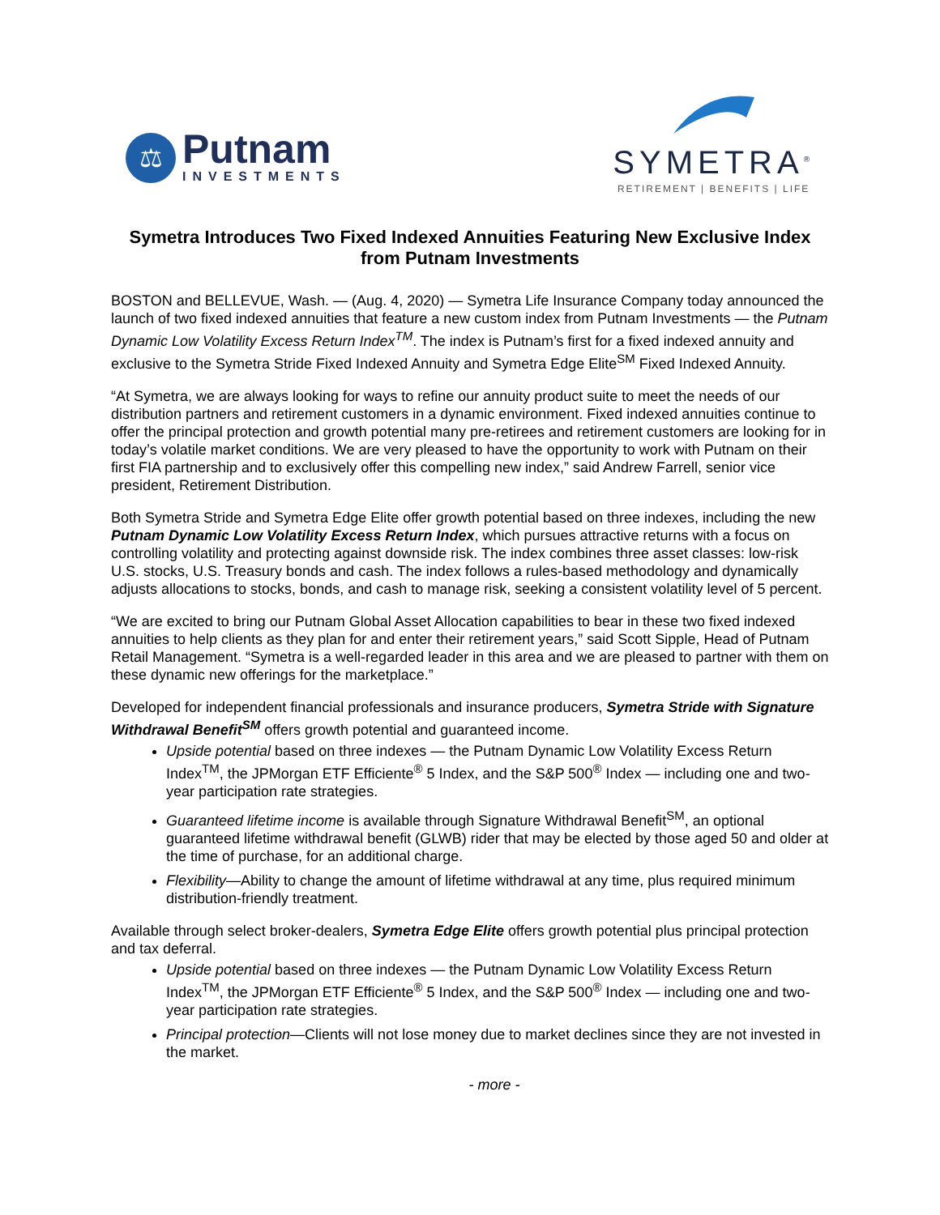⚖
Putnam
INVESTMENTS
SYMETRA<sup>®</sup>
RETIREMENT | BENEFITS | LIFE
Symetra Introduces Two Fixed Indexed Annuities Featuring New Exclusive Index from Putnam Investments
BOSTON and BELLEVUE, Wash. — (Aug. 4, 2020) — Symetra Life Insurance Company today announced the launch of two fixed indexed annuities that feature a new custom index from Putnam Investments — the Putnam Dynamic Low Volatility Excess Return Index<sup>TM</sup>. The index is Putnam’s first for a fixed indexed annuity and exclusive to the Symetra Stride Fixed Indexed Annuity and Symetra Edge Elite<sup>SM</sup> Fixed Indexed Annuity.
“At Symetra, we are always looking for ways to refine our annuity product suite to meet the needs of our distribution partners and retirement customers in a dynamic environment. Fixed indexed annuities continue to offer the principal protection and growth potential many pre-retirees and retirement customers are looking for in today’s volatile market conditions. We are very pleased to have the opportunity to work with Putnam on their first FIA partnership and to exclusively offer this compelling new index,” said Andrew Farrell, senior vice president, Retirement Distribution.
Both Symetra Stride and Symetra Edge Elite offer growth potential based on three indexes, including the new Putnam Dynamic Low Volatility Excess Return Index, which pursues attractive returns with a focus on controlling volatility and protecting against downside risk. The index combines three asset classes: low-risk U.S. stocks, U.S. Treasury bonds and cash. The index follows a rules-based methodology and dynamically adjusts allocations to stocks, bonds, and cash to manage risk, seeking a consistent volatility level of 5 percent.
“We are excited to bring our Putnam Global Asset Allocation capabilities to bear in these two fixed indexed annuities to help clients as they plan for and enter their retirement years,” said Scott Sipple, Head of Putnam Retail Management. “Symetra is a well-regarded leader in this area and we are pleased to partner with them on these dynamic new offerings for the marketplace.”
Developed for independent financial professionals and insurance producers, Symetra Stride with Signature Withdrawal Benefit<sup>SM</sup> offers growth potential and guaranteed income.
Upside potential based on three indexes — the Putnam Dynamic Low Volatility Excess Return Index<sup>TM</sup>, the JPMorgan ETF Efficiente<sup>®</sup> 5 Index, and the S&P 500<sup>®</sup> Index — including one and two-year participation rate strategies.
Guaranteed lifetime income is available through Signature Withdrawal Benefit<sup>SM</sup>, an optional guaranteed lifetime withdrawal benefit (GLWB) rider that may be elected by those aged 50 and older at the time of purchase, for an additional charge.
Flexibility—Ability to change the amount of lifetime withdrawal at any time, plus required minimum distribution-friendly treatment.
Available through select broker-dealers, Symetra Edge Elite offers growth potential plus principal protection and tax deferral.
Upside potential based on three indexes — the Putnam Dynamic Low Volatility Excess Return Index<sup>TM</sup>, the JPMorgan ETF Efficiente<sup>®</sup> 5 Index, and the S&P 500<sup>®</sup> Index — including one and two-year participation rate strategies.
Principal protection—Clients will not lose money due to market declines since they are not invested in the market.
- more -